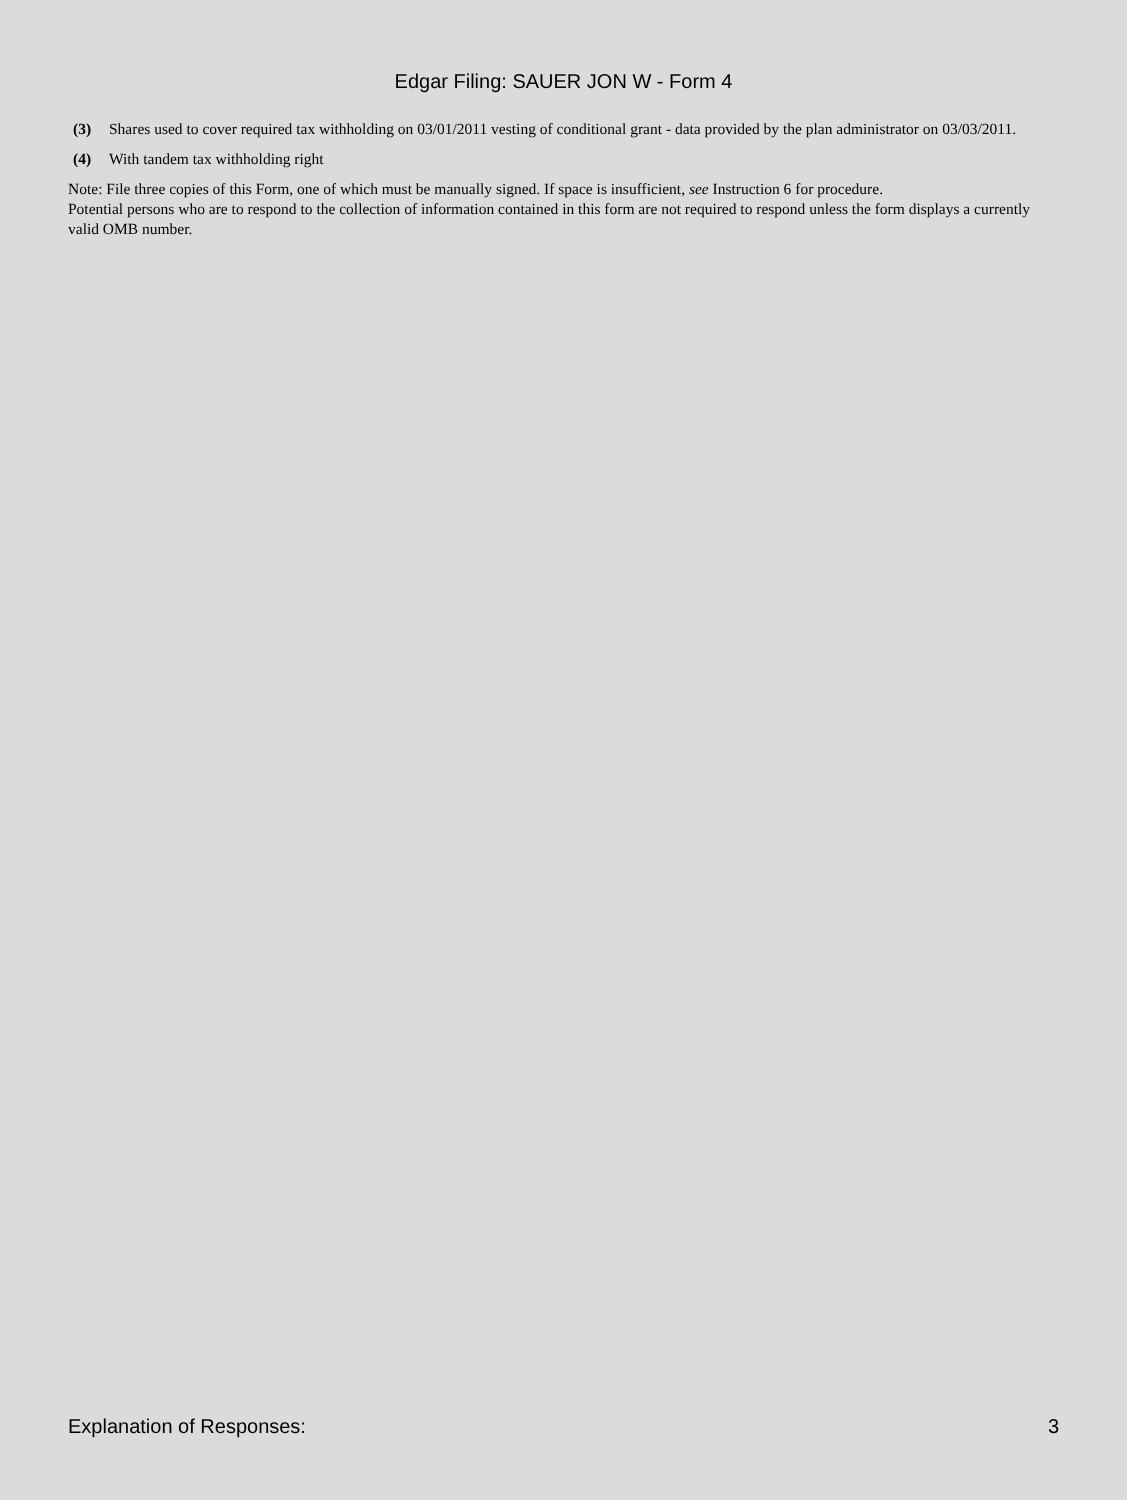Edgar Filing: SAUER JON W - Form 4
| (3) | Shares used to cover required tax withholding on 03/01/2011 vesting of conditional grant - data provided by the plan administrator on 03/03/2011. |
| (4) | With tandem tax withholding right |
Note: File three copies of this Form, one of which must be manually signed. If space is insufficient, see Instruction 6 for procedure.
Potential persons who are to respond to the collection of information contained in this form are not required to respond unless the form displays a currently valid OMB number.
Explanation of Responses: 3